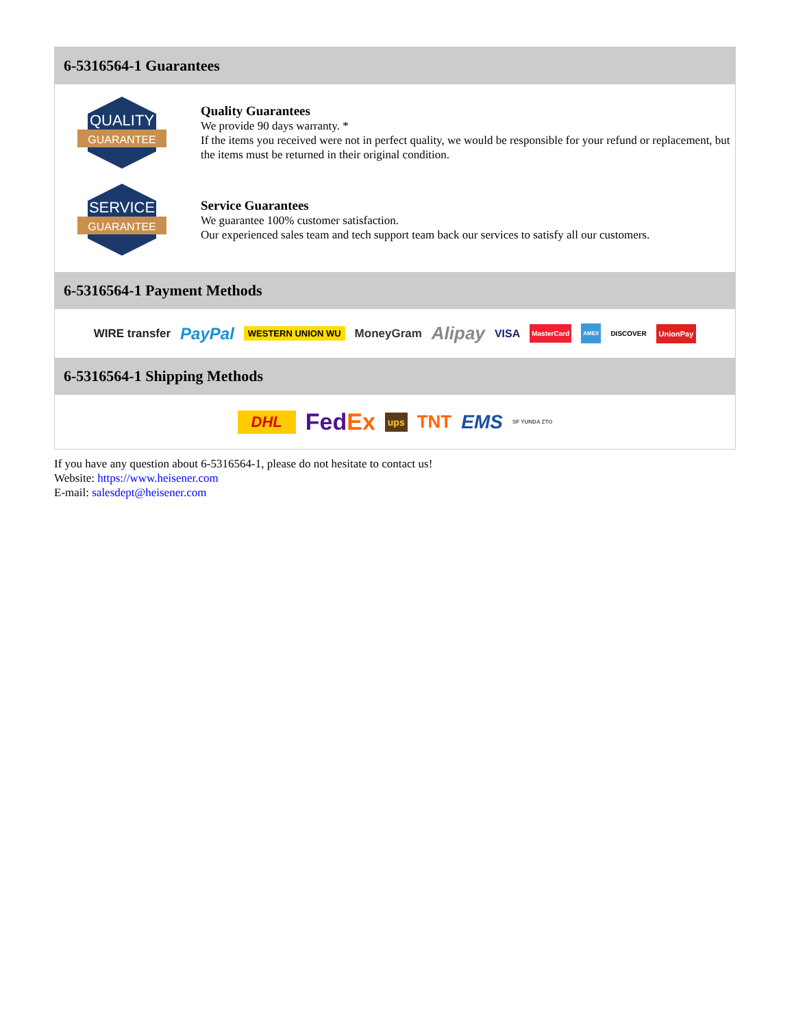6-5316564-1 Guarantees
QUALITY
GUARANTEE
Quality Guarantees
We provide 90 days warranty. *
If the items you received were not in perfect quality, we would be responsible for your refund or replacement, but the items must be returned in their original condition.
SERVICE
GUARANTEE
Service Guarantees
We guarantee 100% customer satisfaction.
Our experienced sales team and tech support team back our services to satisfy all our customers.
6-5316564-1 Payment Methods
WIRE transfer PayPal WESTERN UNION WU MoneyGram Alipay VISA MasterCard AMEX DISCOVER UnionPay
6-5316564-1 Shipping Methods
DHL FedEx ups TNT EMS SF YUNDA ZTO
If you have any question about 6-5316564-1, please do not hesitate to contact us!
Website: https://www.heisener.com
E-mail: salesdept@heisener.com